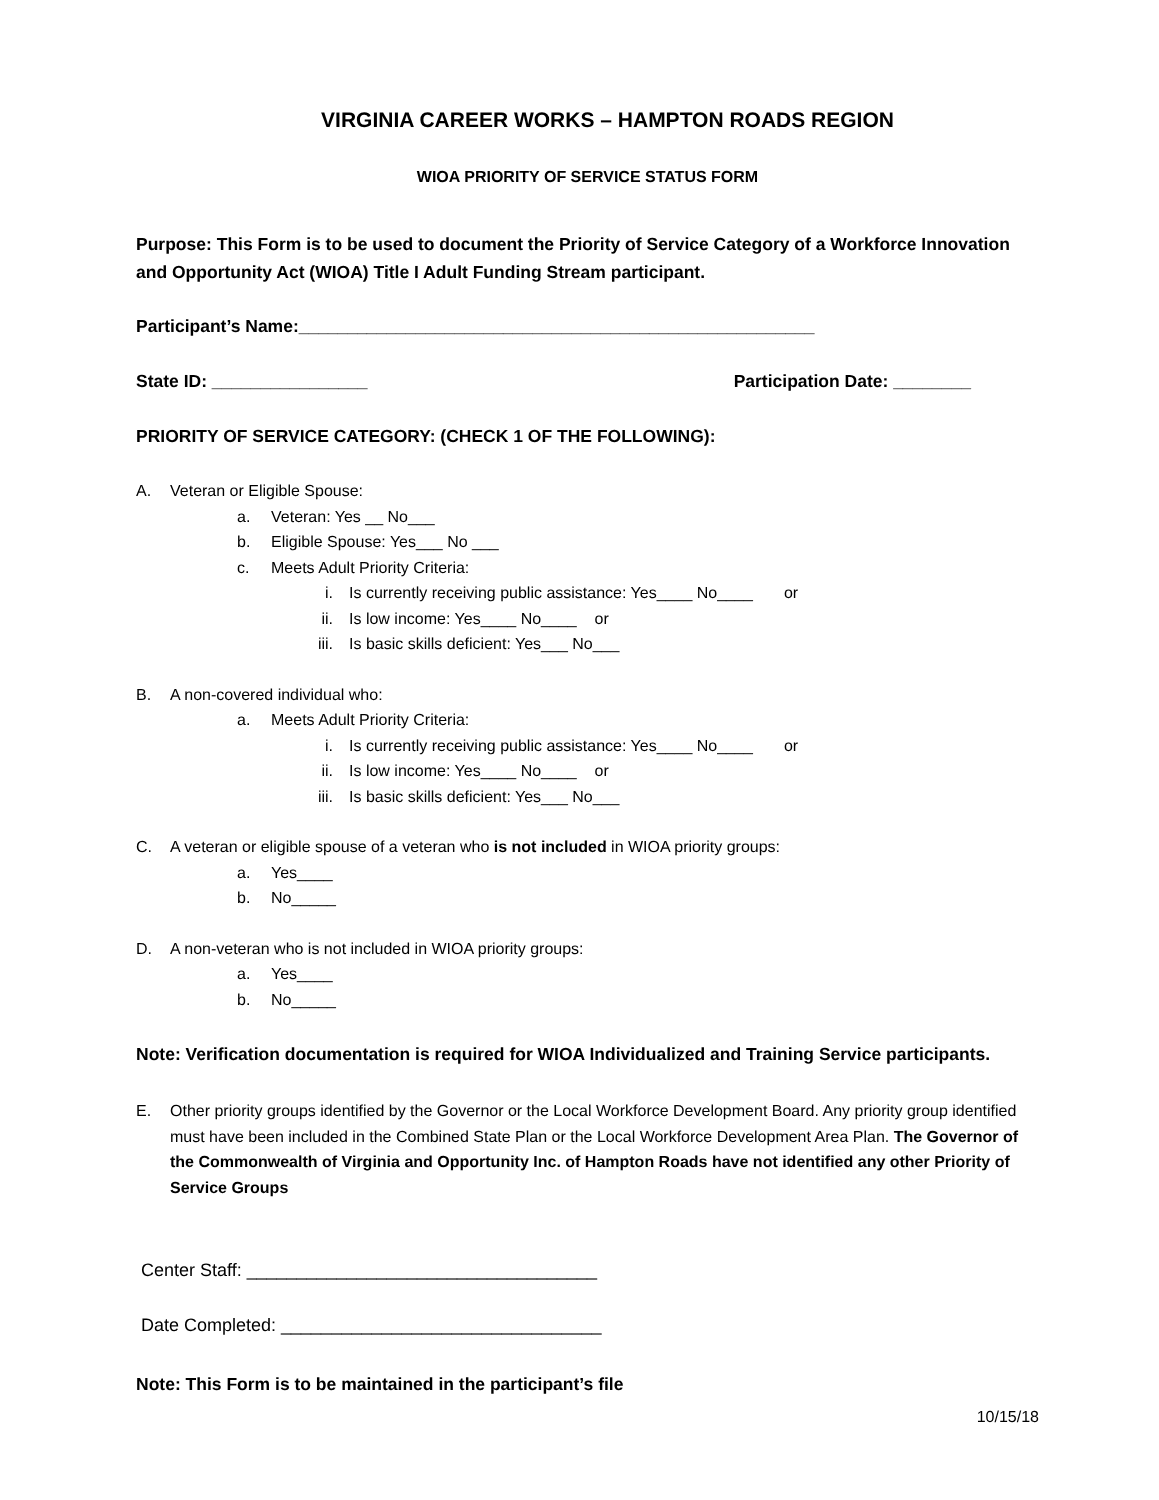VIRGINIA CAREER WORKS – HAMPTON ROADS REGION
WIOA PRIORITY OF SERVICE STATUS FORM
Purpose: This Form is to be used to document the Priority of Service Category of a Workforce Innovation and Opportunity Act (WIOA) Title I Adult Funding Stream participant.
Participant’s Name:_____________________________________________________
State ID: ________________ Participation Date: ________
PRIORITY OF SERVICE CATEGORY: (CHECK 1 OF THE FOLLOWING):
A. Veteran or Eligible Spouse:
a. Veteran: Yes __ No___
b. Eligible Spouse: Yes___ No ___
c. Meets Adult Priority Criteria:
i. Is currently receiving public assistance: Yes____ No____ or
ii. Is low income: Yes____ No____ or
iii. Is basic skills deficient: Yes___ No___
B. A non-covered individual who:
a. Meets Adult Priority Criteria:
i. Is currently receiving public assistance: Yes____ No____ or
ii. Is low income: Yes____ No____ or
iii. Is basic skills deficient: Yes___ No___
C. A veteran or eligible spouse of a veteran who is not included in WIOA priority groups:
a. Yes____
b. No_____
D. A non-veteran who is not included in WIOA priority groups:
a. Yes____
b. No_____
Note: Verification documentation is required for WIOA Individualized and Training Service participants.
E. Other priority groups identified by the Governor or the Local Workforce Development Board. Any priority group identified must have been included in the Combined State Plan or the Local Workforce Development Area Plan. The Governor of the Commonwealth of Virginia and Opportunity Inc. of Hampton Roads have not identified any other Priority of Service Groups
Center Staff: ___________________________________
Date Completed: ________________________________
Note: This Form is to be maintained in the participant’s file
10/15/18